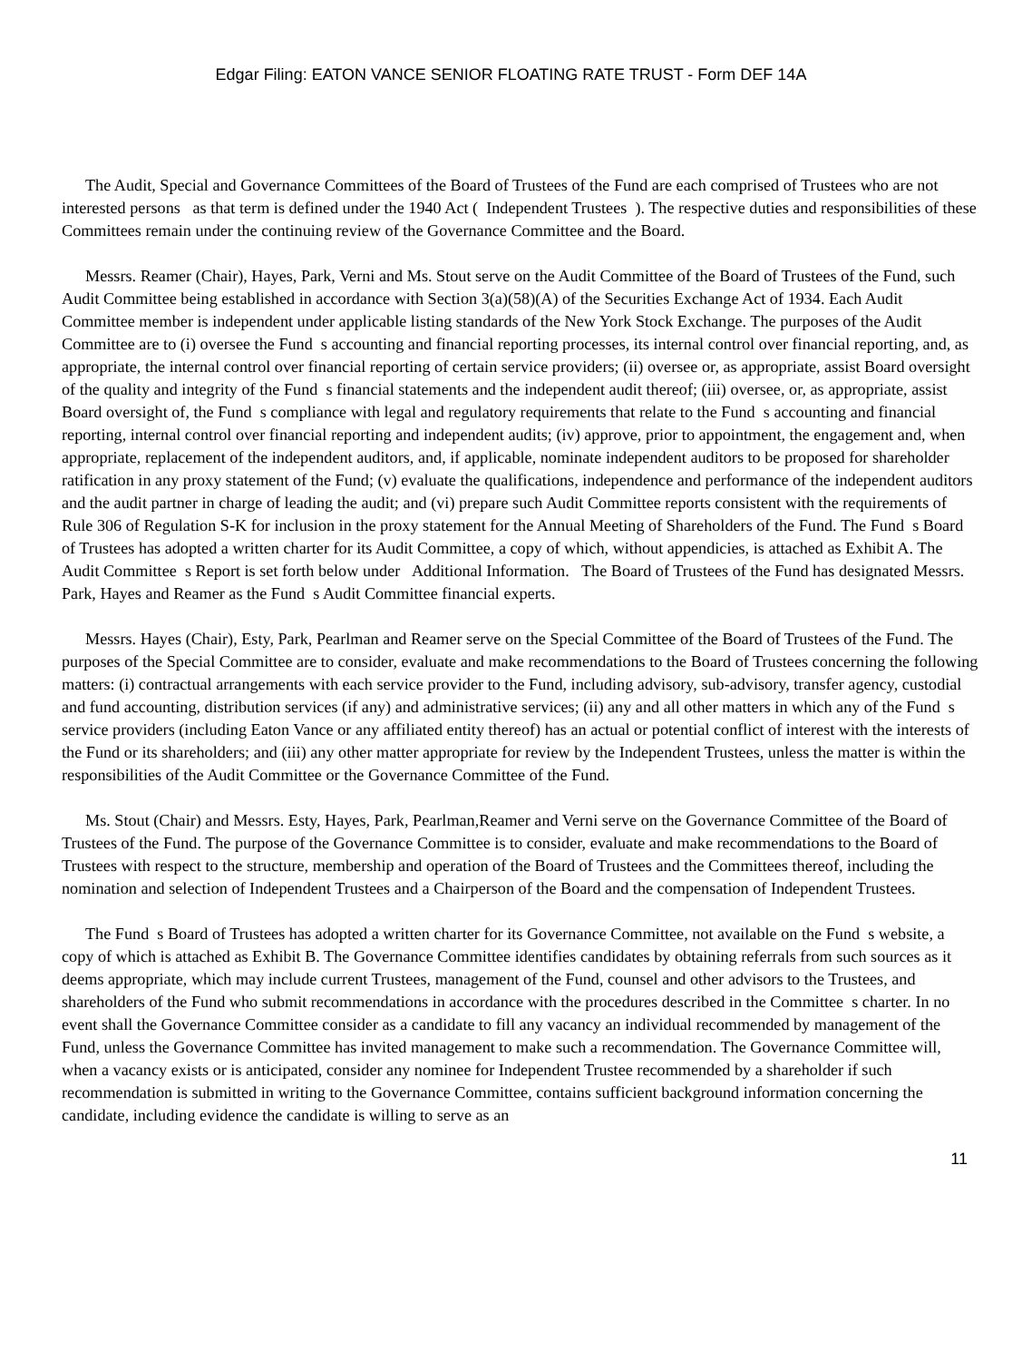Edgar Filing: EATON VANCE SENIOR FLOATING RATE TRUST - Form DEF 14A
The Audit, Special and Governance Committees of the Board of Trustees of the Fund are each comprised of Trustees who are not interested persons as that term is defined under the 1940 Act ( Independent Trustees ). The respective duties and responsibilities of these Committees remain under the continuing review of the Governance Committee and the Board.
Messrs. Reamer (Chair), Hayes, Park, Verni and Ms. Stout serve on the Audit Committee of the Board of Trustees of the Fund, such Audit Committee being established in accordance with Section 3(a)(58)(A) of the Securities Exchange Act of 1934. Each Audit Committee member is independent under applicable listing standards of the New York Stock Exchange. The purposes of the Audit Committee are to (i) oversee the Fund s accounting and financial reporting processes, its internal control over financial reporting, and, as appropriate, the internal control over financial reporting of certain service providers; (ii) oversee or, as appropriate, assist Board oversight of the quality and integrity of the Fund s financial statements and the independent audit thereof; (iii) oversee, or, as appropriate, assist Board oversight of, the Fund s compliance with legal and regulatory requirements that relate to the Fund s accounting and financial reporting, internal control over financial reporting and independent audits; (iv) approve, prior to appointment, the engagement and, when appropriate, replacement of the independent auditors, and, if applicable, nominate independent auditors to be proposed for shareholder ratification in any proxy statement of the Fund; (v) evaluate the qualifications, independence and performance of the independent auditors and the audit partner in charge of leading the audit; and (vi) prepare such Audit Committee reports consistent with the requirements of Rule 306 of Regulation S-K for inclusion in the proxy statement for the Annual Meeting of Shareholders of the Fund. The Fund s Board of Trustees has adopted a written charter for its Audit Committee, a copy of which, without appendicies, is attached as Exhibit A. The Audit Committee s Report is set forth below under Additional Information. The Board of Trustees of the Fund has designated Messrs. Park, Hayes and Reamer as the Fund s Audit Committee financial experts.
Messrs. Hayes (Chair), Esty, Park, Pearlman and Reamer serve on the Special Committee of the Board of Trustees of the Fund. The purposes of the Special Committee are to consider, evaluate and make recommendations to the Board of Trustees concerning the following matters: (i) contractual arrangements with each service provider to the Fund, including advisory, sub-advisory, transfer agency, custodial and fund accounting, distribution services (if any) and administrative services; (ii) any and all other matters in which any of the Fund s service providers (including Eaton Vance or any affiliated entity thereof) has an actual or potential conflict of interest with the interests of the Fund or its shareholders; and (iii) any other matter appropriate for review by the Independent Trustees, unless the matter is within the responsibilities of the Audit Committee or the Governance Committee of the Fund.
Ms. Stout (Chair) and Messrs. Esty, Hayes, Park, Pearlman,Reamer and Verni serve on the Governance Committee of the Board of Trustees of the Fund. The purpose of the Governance Committee is to consider, evaluate and make recommendations to the Board of Trustees with respect to the structure, membership and operation of the Board of Trustees and the Committees thereof, including the nomination and selection of Independent Trustees and a Chairperson of the Board and the compensation of Independent Trustees.
The Fund s Board of Trustees has adopted a written charter for its Governance Committee, not available on the Fund s website, a copy of which is attached as Exhibit B. The Governance Committee identifies candidates by obtaining referrals from such sources as it deems appropriate, which may include current Trustees, management of the Fund, counsel and other advisors to the Trustees, and shareholders of the Fund who submit recommendations in accordance with the procedures described in the Committee s charter. In no event shall the Governance Committee consider as a candidate to fill any vacancy an individual recommended by management of the Fund, unless the Governance Committee has invited management to make such a recommendation. The Governance Committee will, when a vacancy exists or is anticipated, consider any nominee for Independent Trustee recommended by a shareholder if such recommendation is submitted in writing to the Governance Committee, contains sufficient background information concerning the candidate, including evidence the candidate is willing to serve as an
11